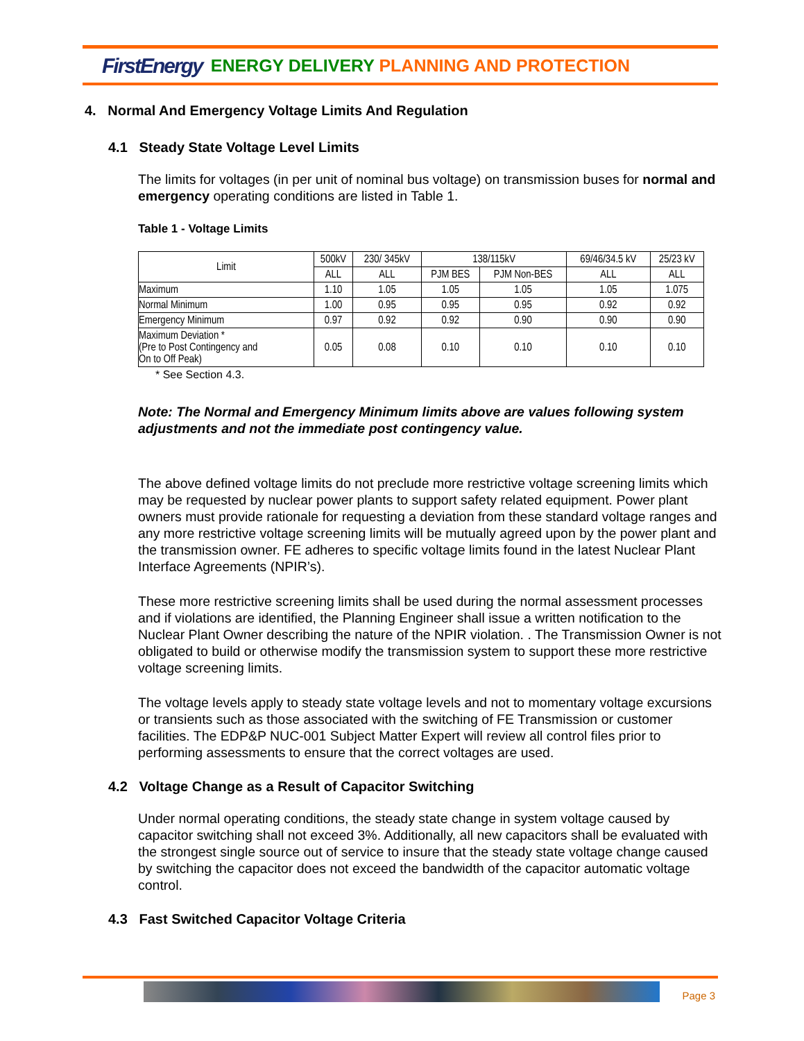FirstEnergy ENERGY DELIVERY PLANNING AND PROTECTION
4. Normal And Emergency Voltage Limits And Regulation
4.1 Steady State Voltage Level Limits
The limits for voltages (in per unit of nominal bus voltage) on transmission buses for normal and emergency operating conditions are listed in Table 1.
Table 1 - Voltage Limits
| Limit | 500kV | 230/ 345kV | 138/115kV | | 69/46/34.5 kV | 25/23 kV |
| --- | --- | --- | --- | --- | --- | --- |
| | ALL | ALL | PJM BES | PJM Non-BES | ALL | ALL |
| Maximum | 1.10 | 1.05 | 1.05 | 1.05 | 1.05 | 1.075 |
| Normal Minimum | 1.00 | 0.95 | 0.95 | 0.95 | 0.92 | 0.92 |
| Emergency Minimum | 0.97 | 0.92 | 0.92 | 0.90 | 0.90 | 0.90 |
| Maximum Deviation * (Pre to Post Contingency and On to Off Peak) | 0.05 | 0.08 | 0.10 | 0.10 | 0.10 | 0.10 |
* See Section 4.3.
Note: The Normal and Emergency Minimum limits above are values following system adjustments and not the immediate post contingency value.
The above defined voltage limits do not preclude more restrictive voltage screening limits which may be requested by nuclear power plants to support safety related equipment. Power plant owners must provide rationale for requesting a deviation from these standard voltage ranges and any more restrictive voltage screening limits will be mutually agreed upon by the power plant and the transmission owner. FE adheres to specific voltage limits found in the latest Nuclear Plant Interface Agreements (NPIR’s).
These more restrictive screening limits shall be used during the normal assessment processes and if violations are identified, the Planning Engineer shall issue a written notification to the Nuclear Plant Owner describing the nature of the NPIR violation. . The Transmission Owner is not obligated to build or otherwise modify the transmission system to support these more restrictive voltage screening limits.
The voltage levels apply to steady state voltage levels and not to momentary voltage excursions or transients such as those associated with the switching of FE Transmission or customer facilities. The EDP&P NUC-001 Subject Matter Expert will review all control files prior to performing assessments to ensure that the correct voltages are used.
4.2 Voltage Change as a Result of Capacitor Switching
Under normal operating conditions, the steady state change in system voltage caused by capacitor switching shall not exceed 3%. Additionally, all new capacitors shall be evaluated with the strongest single source out of service to insure that the steady state voltage change caused by switching the capacitor does not exceed the bandwidth of the capacitor automatic voltage control.
4.3 Fast Switched Capacitor Voltage Criteria
Page 3